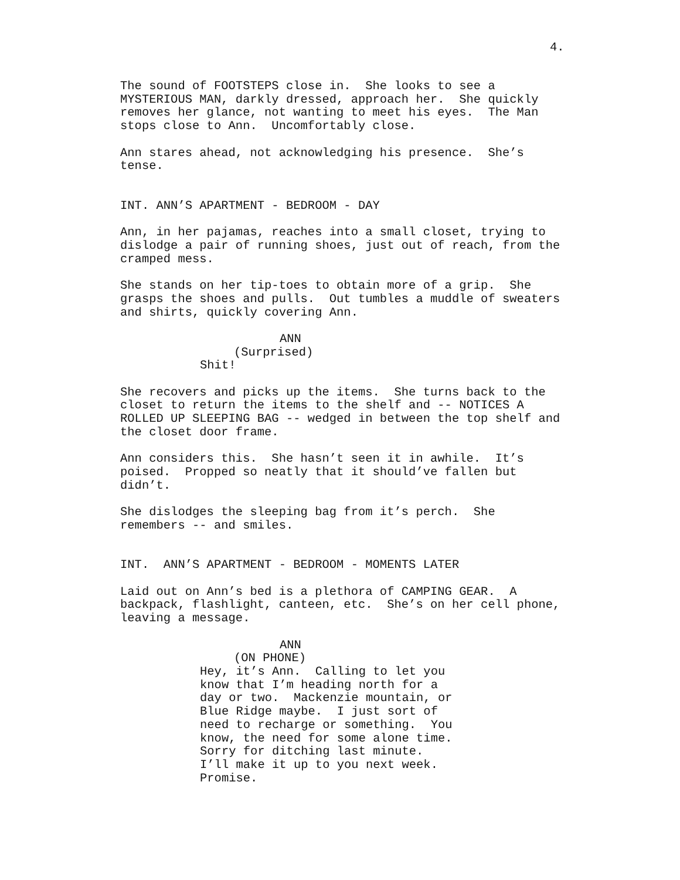4.
The sound of FOOTSTEPS close in. She looks to see a MYSTERIOUS MAN, darkly dressed, approach her. She quickly removes her glance, not wanting to meet his eyes. The Man stops close to Ann. Uncomfortably close.
Ann stares ahead, not acknowledging his presence. She’s tense.
INT. ANN’S APARTMENT - BEDROOM - DAY
Ann, in her pajamas, reaches into a small closet, trying to dislodge a pair of running shoes, just out of reach, from the cramped mess.
She stands on her tip-toes to obtain more of a grip. She grasps the shoes and pulls. Out tumbles a muddle of sweaters and shirts, quickly covering Ann.
ANN
(Surprised)
Shit!
She recovers and picks up the items. She turns back to the closet to return the items to the shelf and -- NOTICES A ROLLED UP SLEEPING BAG -- wedged in between the top shelf and the closet door frame.
Ann considers this. She hasn’t seen it in awhile. It’s poised. Propped so neatly that it should’ve fallen but didn’t.
She dislodges the sleeping bag from it’s perch. She remembers -- and smiles.
INT. ANN’S APARTMENT - BEDROOM - MOMENTS LATER
Laid out on Ann’s bed is a plethora of CAMPING GEAR. A backpack, flashlight, canteen, etc. She’s on her cell phone, leaving a message.
ANN
(ON PHONE)
Hey, it’s Ann. Calling to let you know that I’m heading north for a day or two. Mackenzie mountain, or Blue Ridge maybe. I just sort of need to recharge or something. You know, the need for some alone time. Sorry for ditching last minute. I’ll make it up to you next week. Promise.